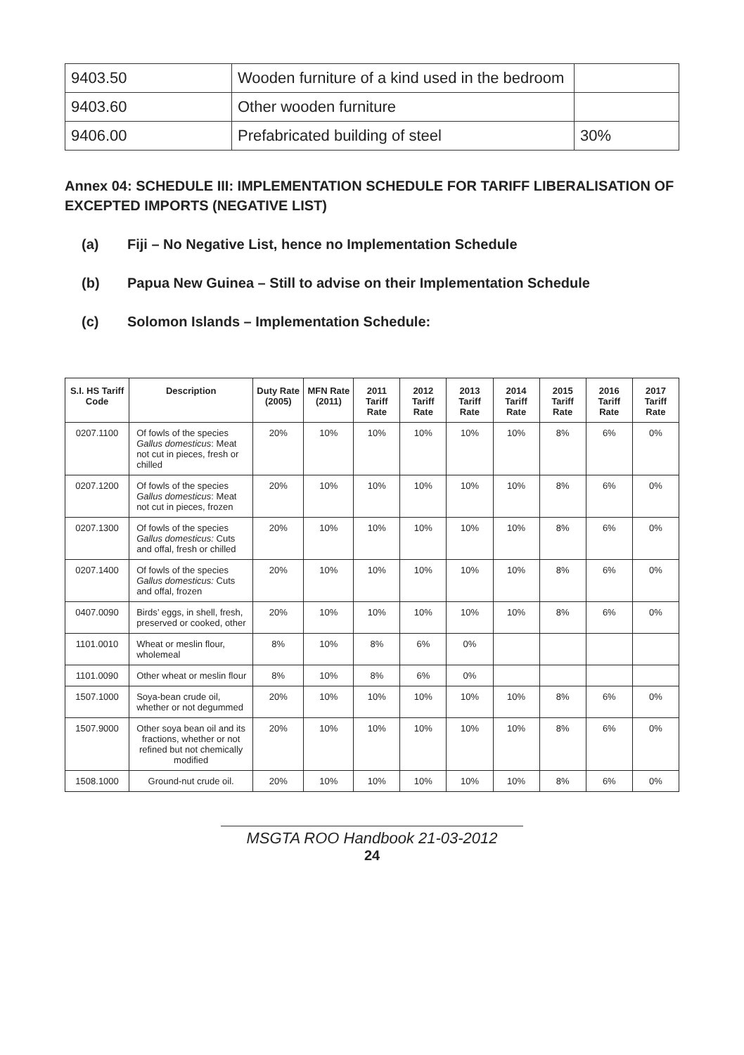| 9403.50 | Wooden furniture of a kind used in the bedroom | |
| 9403.60 | Other wooden furniture | |
| 9406.00 | Prefabricated building of steel | 30% |
Annex 04: SCHEDULE III: IMPLEMENTATION SCHEDULE FOR TARIFF LIBERALISATION OF EXCEPTED IMPORTS (NEGATIVE LIST)
(a) Fiji – No Negative List, hence no Implementation Schedule
(b) Papua New Guinea – Still to advise on their Implementation Schedule
(c) Solomon Islands – Implementation Schedule:
| S.I. HS Tariff Code | Description | Duty Rate (2005) | MFN Rate (2011) | 2011 Tariff Rate | 2012 Tariff Rate | 2013 Tariff Rate | 2014 Tariff Rate | 2015 Tariff Rate | 2016 Tariff Rate | 2017 Tariff Rate |
| --- | --- | --- | --- | --- | --- | --- | --- | --- | --- | --- |
| 0207.1100 | Of fowls of the species Gallus domesticus : Meat not cut in pieces, fresh or chilled | 20% | 10% | 10% | 10% | 10% | 10% | 8% | 6% | 0% |
| 0207.1200 | Of fowls of the species Gallus domesticus : Meat not cut in pieces, frozen | 20% | 10% | 10% | 10% | 10% | 10% | 8% | 6% | 0% |
| 0207.1300 | Of fowls of the species Gallus domesticus: Cuts and offal, fresh or chilled | 20% | 10% | 10% | 10% | 10% | 10% | 8% | 6% | 0% |
| 0207.1400 | Of fowls of the species Gallus domesticus: Cuts and offal, frozen | 20% | 10% | 10% | 10% | 10% | 10% | 8% | 6% | 0% |
| 0407.0090 | Birds’ eggs, in shell, fresh, preserved or cooked, other | 20% | 10% | 10% | 10% | 10% | 10% | 8% | 6% | 0% |
| 1101.0010 | Wheat or meslin flour, wholemeal | 8% | 10% | 8% | 6% | 0% | | | | |
| 1101.0090 | Other wheat or meslin flour | 8% | 10% | 8% | 6% | 0% | | | | |
| 1507.1000 | Soya-bean crude oil, whether or not degummed | 20% | 10% | 10% | 10% | 10% | 10% | 8% | 6% | 0% |
| 1507.9000 | Other soya bean oil and its fractions, whether or not refined but not chemically modified | 20% | 10% | 10% | 10% | 10% | 10% | 8% | 6% | 0% |
| 1508.1000 | Ground-nut crude oil. | 20% | 10% | 10% | 10% | 10% | 10% | 8% | 6% | 0% |
MSGTA ROO Handbook 21-03-2012
24